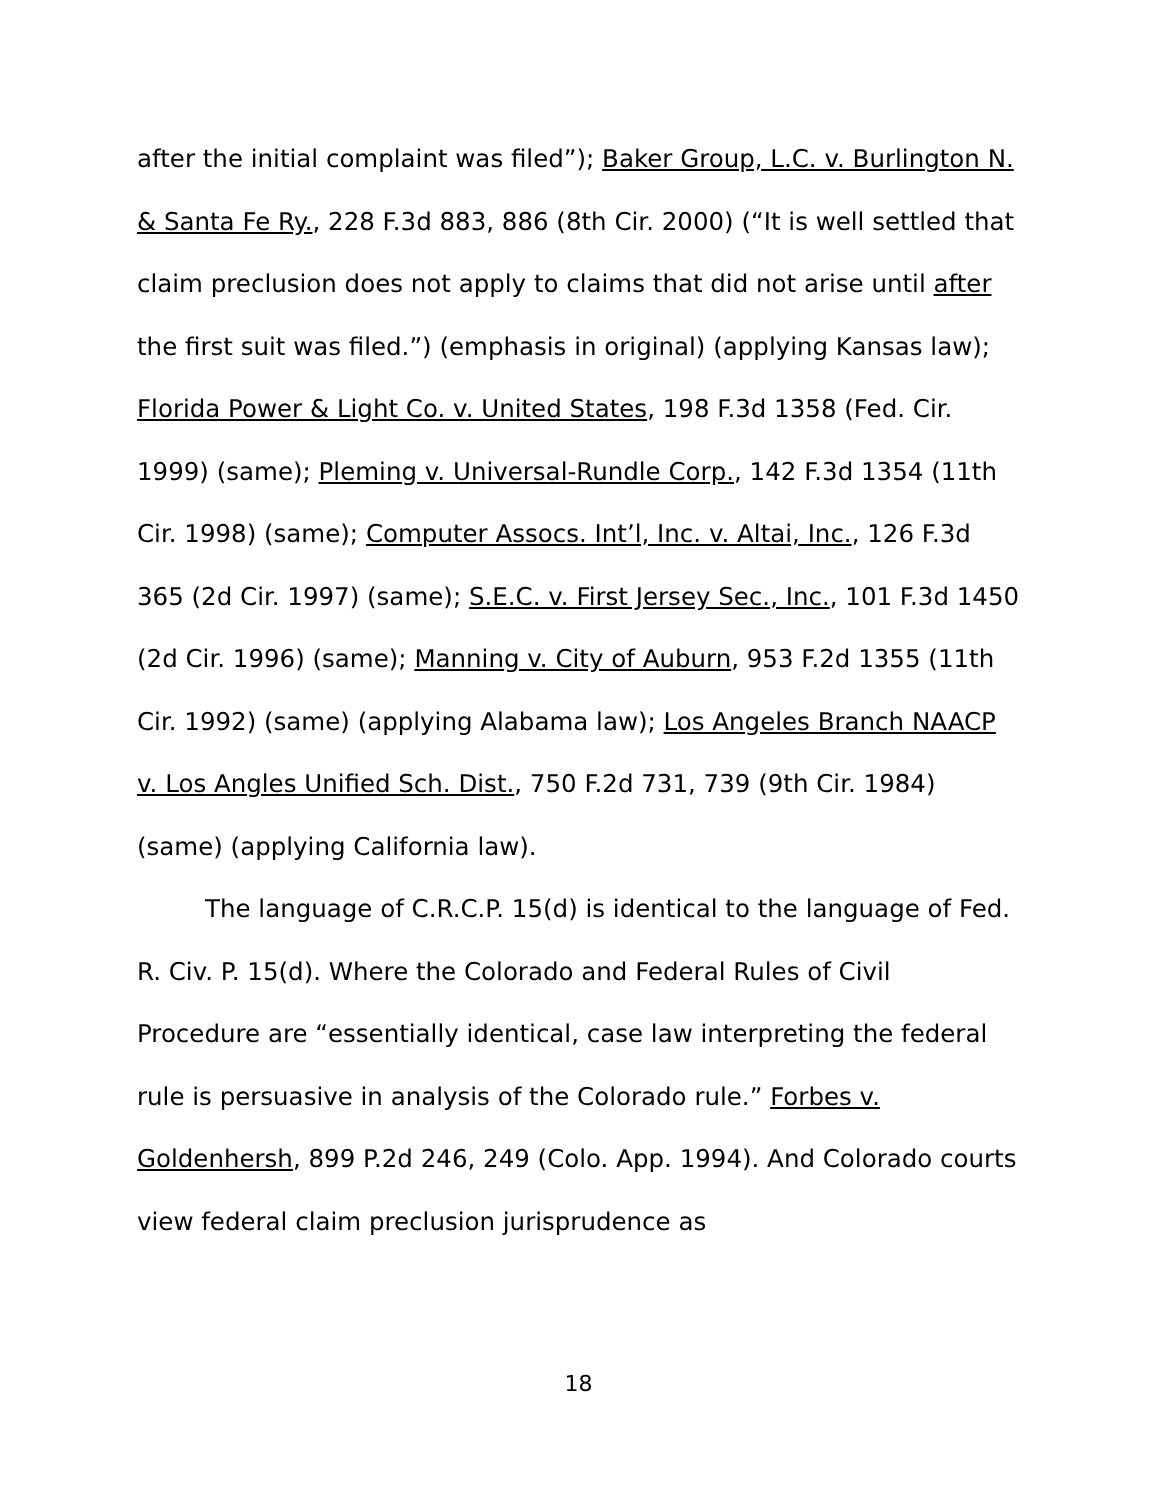after the initial complaint was filed”); Baker Group, L.C. v. Burlington N. & Santa Fe Ry., 228 F.3d 883, 886 (8th Cir. 2000) (“It is well settled that claim preclusion does not apply to claims that did not arise until after the first suit was filed.”) (emphasis in original) (applying Kansas law); Florida Power & Light Co. v. United States, 198 F.3d 1358 (Fed. Cir. 1999) (same); Pleming v. Universal-Rundle Corp., 142 F.3d 1354 (11th Cir. 1998) (same); Computer Assocs. Int’l, Inc. v. Altai, Inc., 126 F.3d 365 (2d Cir. 1997) (same); S.E.C. v. First Jersey Sec., Inc., 101 F.3d 1450 (2d Cir. 1996) (same); Manning v. City of Auburn, 953 F.2d 1355 (11th Cir. 1992) (same) (applying Alabama law); Los Angeles Branch NAACP v. Los Angles Unified Sch. Dist., 750 F.2d 731, 739 (9th Cir. 1984) (same) (applying California law).
The language of C.R.C.P. 15(d) is identical to the language of Fed. R. Civ. P. 15(d). Where the Colorado and Federal Rules of Civil Procedure are “essentially identical, case law interpreting the federal rule is persuasive in analysis of the Colorado rule.” Forbes v. Goldenhersh, 899 P.2d 246, 249 (Colo. App. 1994). And Colorado courts view federal claim preclusion jurisprudence as
18